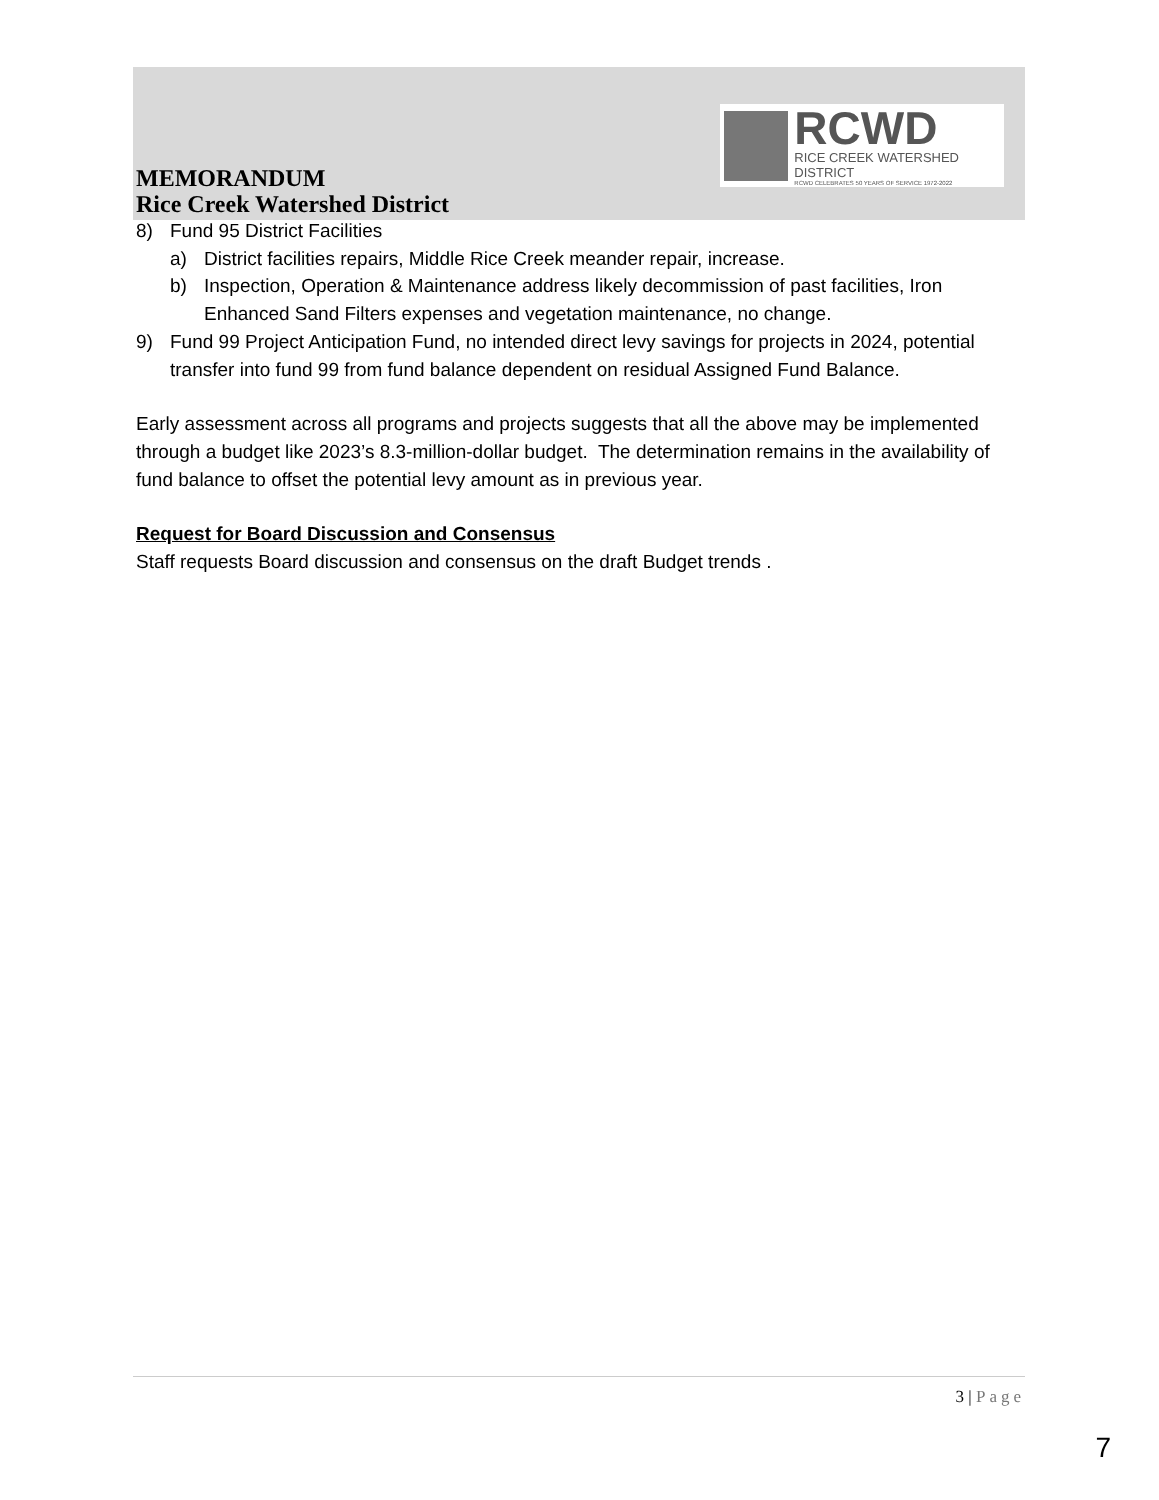RCWD
RICE CREEK WATERSHED DISTRICT
RCWD CELEBRATES 50 YEARS OF SERVICE 1972-2022
MEMORANDUM
Rice Creek Watershed District
8) Fund 95 District Facilities
a) District facilities repairs, Middle Rice Creek meander repair, increase.
b) Inspection, Operation & Maintenance address likely decommission of past facilities, Iron Enhanced Sand Filters expenses and vegetation maintenance, no change.
9) Fund 99 Project Anticipation Fund, no intended direct levy savings for projects in 2024, potential transfer into fund 99 from fund balance dependent on residual Assigned Fund Balance.
Early assessment across all programs and projects suggests that all the above may be implemented through a budget like 2023’s 8.3-million-dollar budget. The determination remains in the availability of fund balance to offset the potential levy amount as in previous year.
Request for Board Discussion and Consensus
Staff requests Board discussion and consensus on the draft Budget trends .
3 | Page
7